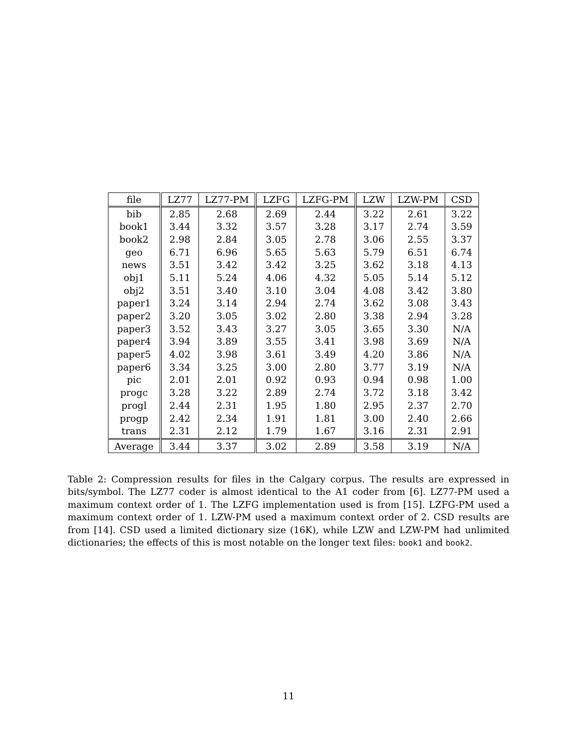| file | LZ77 | LZ77-PM | LZFG | LZFG-PM | LZW | LZW-PM | CSD |
| --- | --- | --- | --- | --- | --- | --- | --- |
| bib | 2.85 | 2.68 | 2.69 | 2.44 | 3.22 | 2.61 | 3.22 |
| book1 | 3.44 | 3.32 | 3.57 | 3.28 | 3.17 | 2.74 | 3.59 |
| book2 | 2.98 | 2.84 | 3.05 | 2.78 | 3.06 | 2.55 | 3.37 |
| geo | 6.71 | 6.96 | 5.65 | 5.63 | 5.79 | 6.51 | 6.74 |
| news | 3.51 | 3.42 | 3.42 | 3.25 | 3.62 | 3.18 | 4.13 |
| obj1 | 5.11 | 5.24 | 4.06 | 4.32 | 5.05 | 5.14 | 5.12 |
| obj2 | 3.51 | 3.40 | 3.10 | 3.04 | 4.08 | 3.42 | 3.80 |
| paper1 | 3.24 | 3.14 | 2.94 | 2.74 | 3.62 | 3.08 | 3.43 |
| paper2 | 3.20 | 3.05 | 3.02 | 2.80 | 3.38 | 2.94 | 3.28 |
| paper3 | 3.52 | 3.43 | 3.27 | 3.05 | 3.65 | 3.30 | N/A |
| paper4 | 3.94 | 3.89 | 3.55 | 3.41 | 3.98 | 3.69 | N/A |
| paper5 | 4.02 | 3.98 | 3.61 | 3.49 | 4.20 | 3.86 | N/A |
| paper6 | 3.34 | 3.25 | 3.00 | 2.80 | 3.77 | 3.19 | N/A |
| pic | 2.01 | 2.01 | 0.92 | 0.93 | 0.94 | 0.98 | 1.00 |
| progc | 3.28 | 3.22 | 2.89 | 2.74 | 3.72 | 3.18 | 3.42 |
| progl | 2.44 | 2.31 | 1.95 | 1.80 | 2.95 | 2.37 | 2.70 |
| progp | 2.42 | 2.34 | 1.91 | 1.81 | 3.00 | 2.40 | 2.66 |
| trans | 2.31 | 2.12 | 1.79 | 1.67 | 3.16 | 2.31 | 2.91 |
| Average | 3.44 | 3.37 | 3.02 | 2.89 | 3.58 | 3.19 | N/A |
Table 2: Compression results for files in the Calgary corpus. The results are expressed in bits/symbol. The LZ77 coder is almost identical to the A1 coder from [6]. LZ77-PM used a maximum context order of 1. The LZFG implementation used is from [15]. LZFG-PM used a maximum context order of 1. LZW-PM used a maximum context order of 2. CSD results are from [14]. CSD used a limited dictionary size (16K), while LZW and LZW-PM had unlimited dictionaries; the effects of this is most notable on the longer text files: book1 and book2.
11